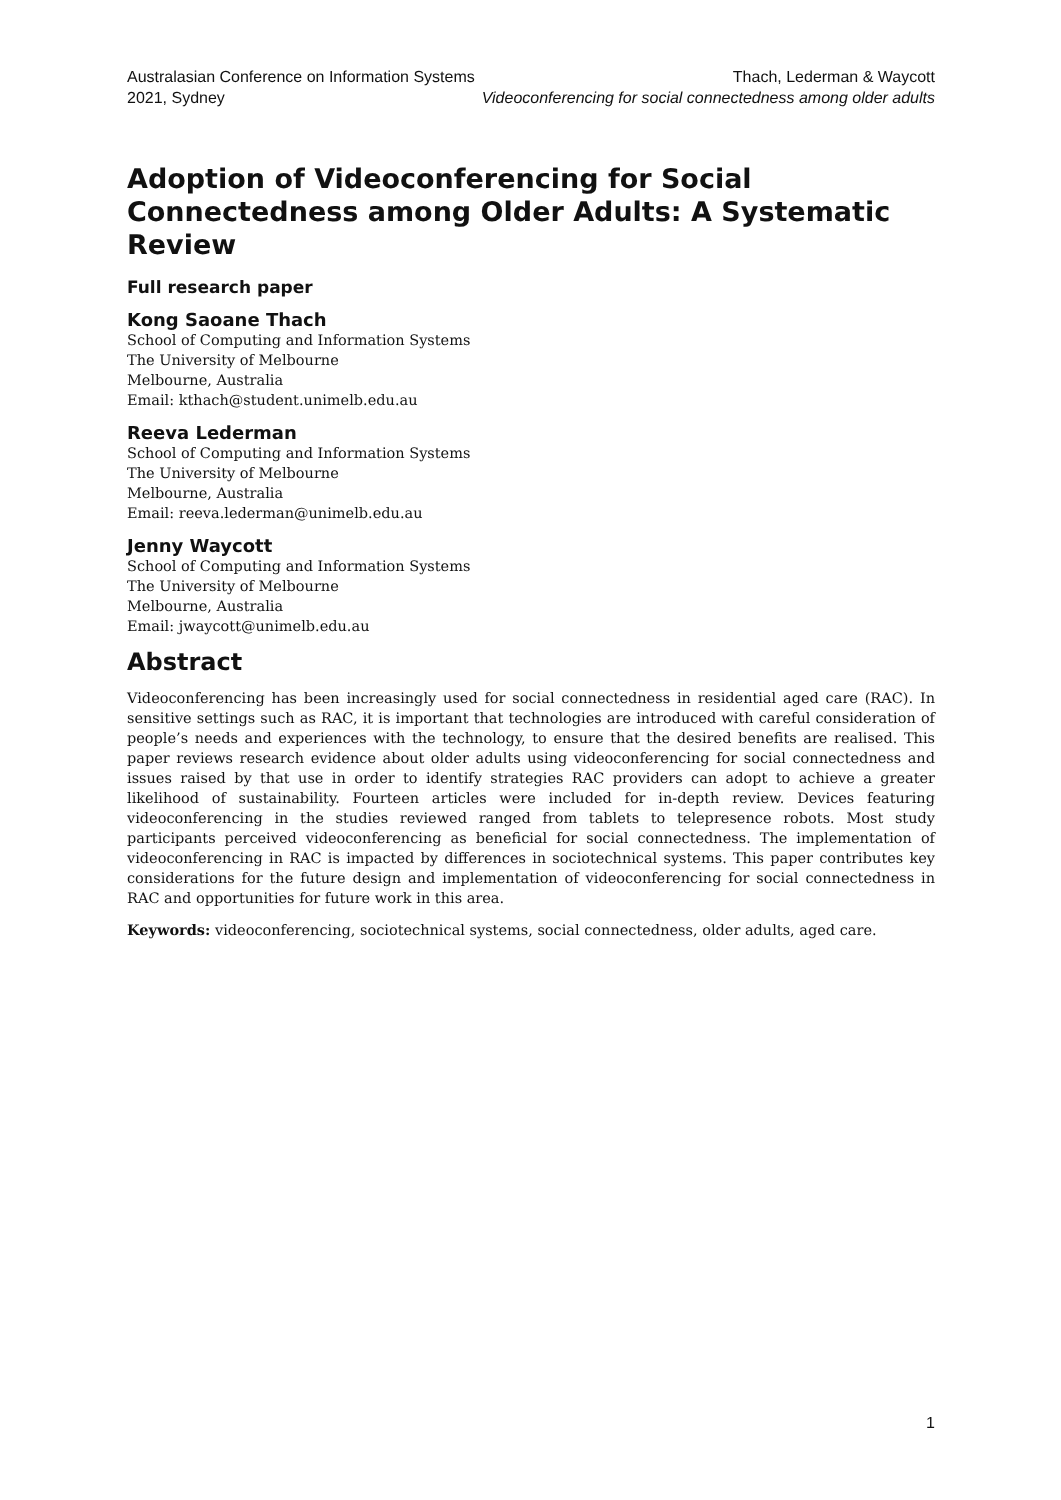Australasian Conference on Information Systems
2021, Sydney
Thach, Lederman & Waycott
Videoconferencing for social connectedness among older adults
Adoption of Videoconferencing for Social Connectedness among Older Adults: A Systematic Review
Full research paper
Kong Saoane Thach
School of Computing and Information Systems
The University of Melbourne
Melbourne, Australia
Email: kthach@student.unimelb.edu.au
Reeva Lederman
School of Computing and Information Systems
The University of Melbourne
Melbourne, Australia
Email: reeva.lederman@unimelb.edu.au
Jenny Waycott
School of Computing and Information Systems
The University of Melbourne
Melbourne, Australia
Email: jwaycott@unimelb.edu.au
Abstract
Videoconferencing has been increasingly used for social connectedness in residential aged care (RAC). In sensitive settings such as RAC, it is important that technologies are introduced with careful consideration of people’s needs and experiences with the technology, to ensure that the desired benefits are realised. This paper reviews research evidence about older adults using videoconferencing for social connectedness and issues raised by that use in order to identify strategies RAC providers can adopt to achieve a greater likelihood of sustainability. Fourteen articles were included for in-depth review. Devices featuring videoconferencing in the studies reviewed ranged from tablets to telepresence robots. Most study participants perceived videoconferencing as beneficial for social connectedness. The implementation of videoconferencing in RAC is impacted by differences in sociotechnical systems. This paper contributes key considerations for the future design and implementation of videoconferencing for social connectedness in RAC and opportunities for future work in this area.
Keywords: videoconferencing, sociotechnical systems, social connectedness, older adults, aged care.
1